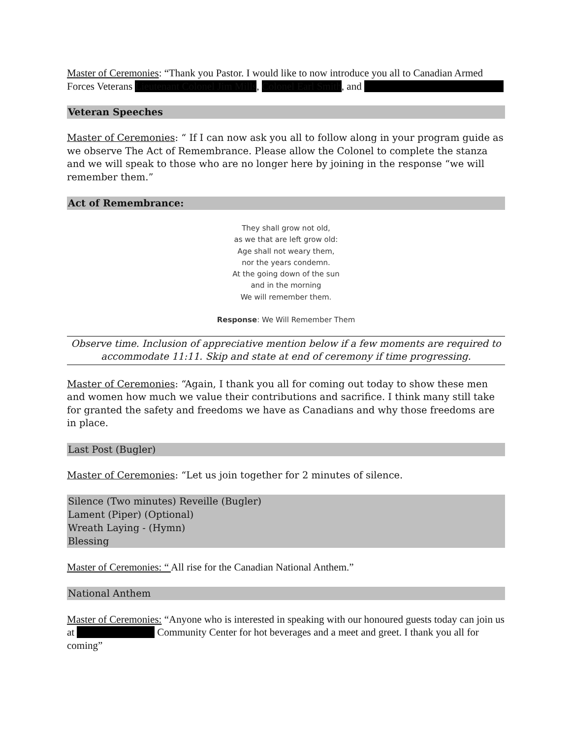Master of Ceremonies: “Thank you Pastor. I would like to now introduce you all to Canadian Armed Forces Veterans Lieutenant Colonel Jim Mills, Colonel Earl Smith, and
Veteran Speeches
Master of Ceremonies: “ If I can now ask you all to follow along in your program guide as we observe The Act of Remembrance. Please allow the Colonel to complete the stanza and we will speak to those who are no longer here by joining in the response “we will remember them.”
Act of Remembrance:
They shall grow not old,
as we that are left grow old:
Age shall not weary them,
nor the years condemn.
At the going down of the sun
and in the morning
We will remember them.
Response: We Will Remember Them
Observe time. Inclusion of appreciative mention below if a few moments are required to accommodate 11:11. Skip and state at end of ceremony if time progressing.
Master of Ceremonies: “Again, I thank you all for coming out today to show these men and women how much we value their contributions and sacrifice. I think many still take for granted the safety and freedoms we have as Canadians and why those freedoms are in place.
Last Post (Bugler)
Master of Ceremonies: “Let us join together for 2 minutes of silence.
Silence (Two minutes) Reveille (Bugler)
Lament (Piper) (Optional)
Wreath Laying - (Hymn)
Blessing
Master of Ceremonies: “ All rise for the Canadian National Anthem.”
National Anthem
Master of Ceremonies: “Anyone who is interested in speaking with our honoured guests today can join us at Community Center for hot beverages and a meet and greet. I thank you all for coming”